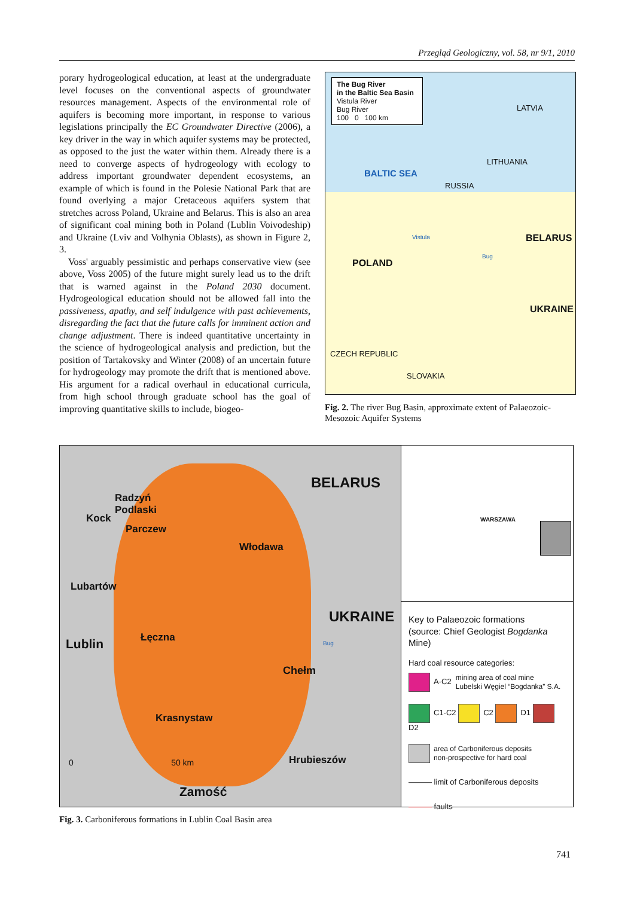Przegląd Geologiczny, vol. 58, nr 9/1, 2010
porary hydrogeological education, at least at the undergraduate level focuses on the conventional aspects of groundwater resources management. Aspects of the environmental role of aquifers is becoming more important, in response to various legislations principally the EC Groundwater Directive (2006), a key driver in the way in which aquifer systems may be protected, as opposed to the just the water within them. Already there is a need to converge aspects of hydrogeology with ecology to address important groundwater dependent ecosystems, an example of which is found in the Polesie National Park that are found overlying a major Cretaceous aquifers system that stretches across Poland, Ukraine and Belarus. This is also an area of significant coal mining both in Poland (Lublin Voivodeship) and Ukraine (Lviv and Volhynia Oblasts), as shown in Figure 2, 3.
Voss' arguably pessimistic and perhaps conservative view (see above, Voss 2005) of the future might surely lead us to the drift that is warned against in the Poland 2030 document. Hydrogeological education should not be allowed fall into the passiveness, apathy, and self indulgence with past achievements, disregarding the fact that the future calls for imminent action and change adjustment. There is indeed quantitative uncertainty in the science of hydrogeological analysis and prediction, but the position of Tartakovsky and Winter (2008) of an uncertain future for hydrogeology may promote the drift that is mentioned above. His argument for a radical overhaul in educational curricula, from high school through graduate school has the goal of improving quantitative skills to include, biogeo-
The Bug River
in the Baltic Sea Basin
Vistula River
Bug River
100 0 100 km
LATVIA
LITHUANIA
RUSSIA
BALTIC SEA
BELARUS
POLAND
Vistula
Bug
UKRAINE
CZECH REPUBLIC
SLOVAKIA
Fig. 2. The river Bug Basin, approximate extent of Palaeozoic-Mesozoic Aquifer Systems
BELARUS
Radzyń
Podlaski
Kock
Parczew
Włodawa
Lubartów
UKRAINE
Lublin Łęczna
Chełm
Bug
Krasnystaw
0 50 km
Hrubieszów
Zamość
WARSZAWA
Key to Palaeozoic formations
(source: Chief Geologist Bogdanka Mine)
Hard coal resource categories:
A-C2 mining area of coal mine
Lubelski Węgiel “Bogdanka” S.A.
C1-C2 C2 D1 D2
area of Carboniferous deposits
non-prospective for hard coal
——— limit of Carboniferous deposits
——— faults
Fig. 3. Carboniferous formations in Lublin Coal Basin area
741